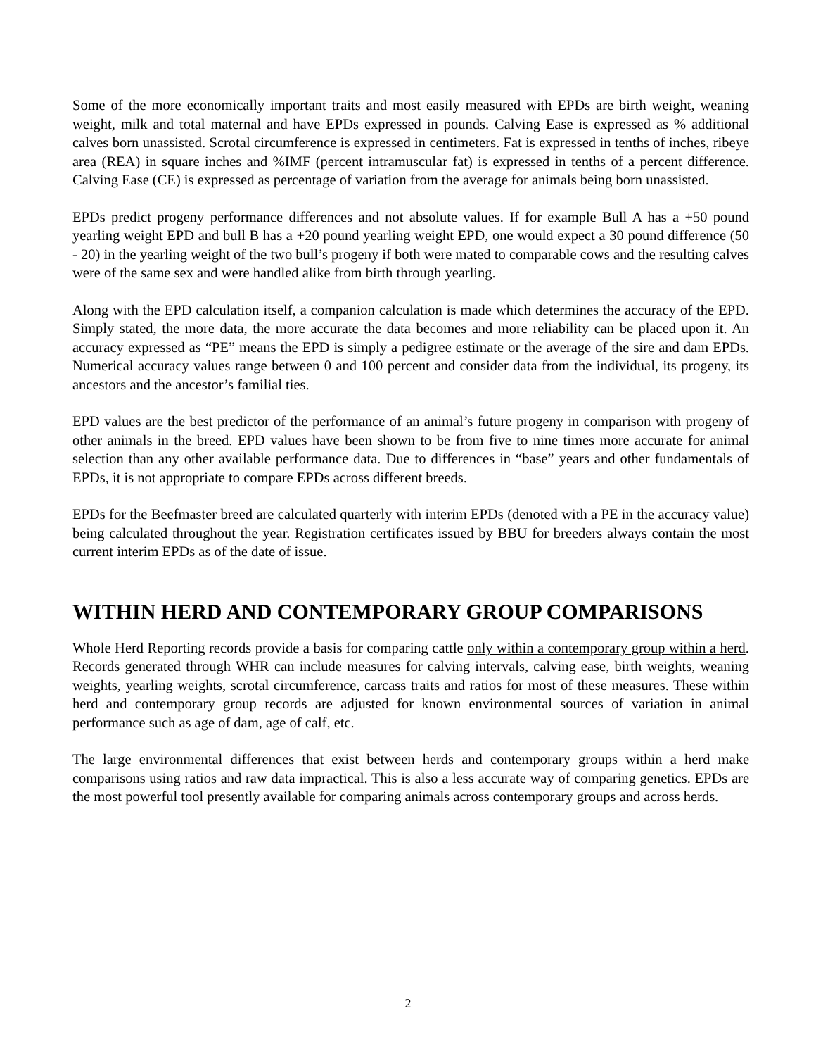Some of the more economically important traits and most easily measured with EPDs are birth weight, weaning weight, milk and total maternal and have EPDs expressed in pounds. Calving Ease is expressed as % additional calves born unassisted. Scrotal circumference is expressed in centimeters. Fat is expressed in tenths of inches, ribeye area (REA) in square inches and %IMF (percent intramuscular fat) is expressed in tenths of a percent difference. Calving Ease (CE) is expressed as percentage of variation from the average for animals being born unassisted.
EPDs predict progeny performance differences and not absolute values. If for example Bull A has a +50 pound yearling weight EPD and bull B has a +20 pound yearling weight EPD, one would expect a 30 pound difference (50 - 20) in the yearling weight of the two bull’s progeny if both were mated to comparable cows and the resulting calves were of the same sex and were handled alike from birth through yearling.
Along with the EPD calculation itself, a companion calculation is made which determines the accuracy of the EPD. Simply stated, the more data, the more accurate the data becomes and more reliability can be placed upon it. An accuracy expressed as “PE” means the EPD is simply a pedigree estimate or the average of the sire and dam EPDs. Numerical accuracy values range between 0 and 100 percent and consider data from the individual, its progeny, its ancestors and the ancestor’s familial ties.
EPD values are the best predictor of the performance of an animal’s future progeny in comparison with progeny of other animals in the breed. EPD values have been shown to be from five to nine times more accurate for animal selection than any other available performance data. Due to differences in “base” years and other fundamentals of EPDs, it is not appropriate to compare EPDs across different breeds.
EPDs for the Beefmaster breed are calculated quarterly with interim EPDs (denoted with a PE in the accuracy value) being calculated throughout the year. Registration certificates issued by BBU for breeders always contain the most current interim EPDs as of the date of issue.
WITHIN HERD AND CONTEMPORARY GROUP COMPARISONS
Whole Herd Reporting records provide a basis for comparing cattle only within a contemporary group within a herd. Records generated through WHR can include measures for calving intervals, calving ease, birth weights, weaning weights, yearling weights, scrotal circumference, carcass traits and ratios for most of these measures. These within herd and contemporary group records are adjusted for known environmental sources of variation in animal performance such as age of dam, age of calf, etc.
The large environmental differences that exist between herds and contemporary groups within a herd make comparisons using ratios and raw data impractical. This is also a less accurate way of comparing genetics. EPDs are the most powerful tool presently available for comparing animals across contemporary groups and across herds.
2